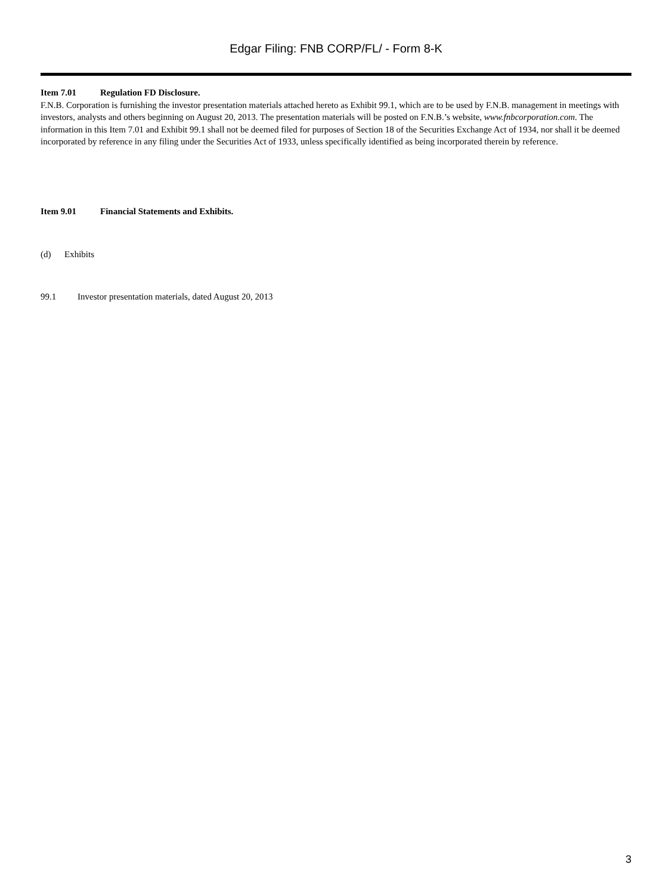Edgar Filing: FNB CORP/FL/ - Form 8-K
Item 7.01 Regulation FD Disclosure.
F.N.B. Corporation is furnishing the investor presentation materials attached hereto as Exhibit 99.1, which are to be used by F.N.B. management in meetings with investors, analysts and others beginning on August 20, 2013. The presentation materials will be posted on F.N.B.’s website, www.fnbcorporation.com. The information in this Item 7.01 and Exhibit 99.1 shall not be deemed filed for purposes of Section 18 of the Securities Exchange Act of 1934, nor shall it be deemed incorporated by reference in any filing under the Securities Act of 1933, unless specifically identified as being incorporated therein by reference.
Item 9.01 Financial Statements and Exhibits.
(d) Exhibits
99.1 Investor presentation materials, dated August 20, 2013
3